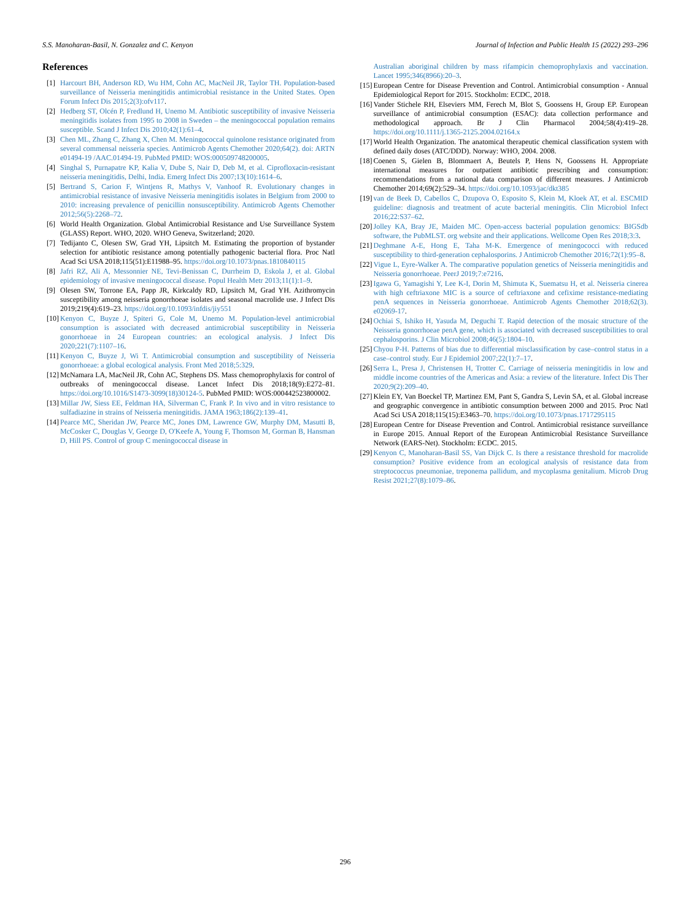S.S. Manoharan-Basil, N. Gonzalez and C. Kenyon Journal of Infection and Public Health 15 (2022) 293–296
References
[1] Harcourt BH, Anderson RD, Wu HM, Cohn AC, MacNeil JR, Taylor TH. Population-based surveillance of Neisseria meningitidis antimicrobial resistance in the United States. Open Forum Infect Dis 2015;2(3):ofv117.
[2] Hedberg ST, Olcén P, Fredlund H, Unemo M. Antibiotic susceptibility of invasive Neisseria meningitidis isolates from 1995 to 2008 in Sweden – the meningococcal population remains susceptible. Scand J Infect Dis 2010;42(1):61–4.
[3] Chen ML, Zhang C, Zhang X, Chen M. Meningococcal quinolone resistance originated from several commensal neisseria species. Antimicrob Agents Chemother 2020;64(2). doi: ARTN e01494-19 /AAC.01494-19. PubMed PMID: WOS:000509748200005.
[4] Singhal S, Purnapatre KP, Kalia V, Dube S, Nair D, Deb M, et al. Ciprofloxacin-resistant neisseria meningitidis, Delhi, India. Emerg Infect Dis 2007;13(10):1614–6.
[5] Bertrand S, Carion F, Wintjens R, Mathys V, Vanhoof R. Evolutionary changes in antimicrobial resistance of invasive Neisseria meningitidis isolates in Belgium from 2000 to 2010: increasing prevalence of penicillin nonsusceptibility. Antimicrob Agents Chemother 2012;56(5):2268–72.
[6] World Health Organization. Global Antimicrobial Resistance and Use Surveillance System (GLASS) Report. WHO, 2020. WHO Geneva, Switzerland; 2020.
[7] Tedijanto C, Olesen SW, Grad YH, Lipsitch M. Estimating the proportion of bystander selection for antibiotic resistance among potentially pathogenic bacterial flora. Proc Natl Acad Sci USA 2018;115(51):E11988–95. https://doi.org/10.1073/pnas.1810840115
[8] Jafri RZ, Ali A, Messonnier NE, Tevi-Benissan C, Durrheim D, Eskola J, et al. Global epidemiology of invasive meningococcal disease. Popul Health Metr 2013;11(1):1–9.
[9] Olesen SW, Torrone EA, Papp JR, Kirkcaldy RD, Lipsitch M, Grad YH. Azithromycin susceptibility among neisseria gonorrhoeae isolates and seasonal macrolide use. J Infect Dis 2019;219(4):619–23. https://doi.org/10.1093/infdis/jiy551
[10] Kenyon C, Buyze J, Spiteri G, Cole M, Unemo M. Population-level antimicrobial consumption is associated with decreased antimicrobial susceptibility in Neisseria gonorrhoeae in 24 European countries: an ecological analysis. J Infect Dis 2020;221(7):1107–16.
[11] Kenyon C, Buyze J, Wi T. Antimicrobial consumption and susceptibility of Neisseria gonorrhoeae: a global ecological analysis. Front Med 2018;5:329.
[12] McNamara LA, MacNeil JR, Cohn AC, Stephens DS. Mass chemoprophylaxis for control of outbreaks of meningococcal disease. Lancet Infect Dis 2018;18(9):E272–81. https://doi.org/10.1016/S1473-3099(18)30124-5. PubMed PMID: WOS:000442523800002.
[13] Millar JW, Siess EE, Feldman HA, Silverman C, Frank P. In vivo and in vitro resistance to sulfadiazine in strains of Neisseria meningitidis. JAMA 1963;186(2):139–41.
[14] Pearce MC, Sheridan JW, Pearce MC, Jones DM, Lawrence GW, Murphy DM, Masutti B, McCosker C, Douglas V, George D, O'Keefe A, Young F, Thomson M, Gorman B, Hansman D, Hill PS. Control of group C meningococcal disease in
Australian aboriginal children by mass rifampicin chemoprophylaxis and vaccination. Lancet 1995;346(8966):20–3.
[15] European Centre for Disease Prevention and Control. Antimicrobial consumption - Annual Epidemiological Report for 2015. Stockholm: ECDC, 2018.
[16] Vander Stichele RH, Elseviers MM, Ferech M, Blot S, Goossens H, Group EP. European surveillance of antimicrobial consumption (ESAC): data collection performance and methodological approach. Br J Clin Pharmacol 2004;58(4):419–28. https://doi.org/10.1111/j.1365-2125.2004.02164.x
[17] World Health Organization. The anatomical therapeutic chemical classification system with defined daily doses (ATC/DDD). Norway: WHO, 2004. 2008.
[18] Coenen S, Gielen B, Blommaert A, Beutels P, Hens N, Goossens H. Appropriate international measures for outpatient antibiotic prescribing and consumption: recommendations from a national data comparison of different measures. J Antimicrob Chemother 2014;69(2):529–34. https://doi.org/10.1093/jac/dkt385
[19] van de Beek D, Cabellos C, Dzupova O, Esposito S, Klein M, Kloek AT, et al. ESCMID guideline: diagnosis and treatment of acute bacterial meningitis. Clin Microbiol Infect 2016;22:S37–62.
[20] Jolley KA, Bray JE, Maiden MC. Open-access bacterial population genomics: BIGSdb software, the PubMLST. org website and their applications. Wellcome Open Res 2018;3:3.
[21] Deghmane A-E, Hong E, Taha M-K. Emergence of meningococci with reduced susceptibility to third-generation cephalosporins. J Antimicrob Chemother 2016;72(1):95–8.
[22] Vigue L, Eyre-Walker A. The comparative population genetics of Neisseria meningitidis and Neisseria gonorrhoeae. PeerJ 2019;7:e7216.
[23] Igawa G, Yamagishi Y, Lee K-I, Dorin M, Shimuta K, Suematsu H, et al. Neisseria cinerea with high ceftriaxone MIC is a source of ceftriaxone and cefixime resistance-mediating penA sequences in Neisseria gonorrhoeae. Antimicrob Agents Chemother 2018;62(3). e02069-17.
[24] Ochiai S, Ishiko H, Yasuda M, Deguchi T. Rapid detection of the mosaic structure of the Neisseria gonorrhoeae penA gene, which is associated with decreased susceptibilities to oral cephalosporins. J Clin Microbiol 2008;46(5):1804–10.
[25] Chyou P-H. Patterns of bias due to differential misclassification by case–control status in a case–control study. Eur J Epidemiol 2007;22(1):7–17.
[26] Serra L, Presa J, Christensen H, Trotter C. Carriage of neisseria meningitidis in low and middle income countries of the Americas and Asia: a review of the literature. Infect Dis Ther 2020;9(2):209–40.
[27] Klein EY, Van Boeckel TP, Martinez EM, Pant S, Gandra S, Levin SA, et al. Global increase and geographic convergence in antibiotic consumption between 2000 and 2015. Proc Natl Acad Sci USA 2018;115(15):E3463–70. https://doi.org/10.1073/pnas.1717295115
[28] European Centre for Disease Prevention and Control. Antimicrobial resistance surveillance in Europe 2015. Annual Report of the European Antimicrobial Resistance Surveillance Network (EARS-Net). Stockholm: ECDC. 2015.
[29] Kenyon C, Manoharan-Basil SS, Van Dijck C. Is there a resistance threshold for macrolide consumption? Positive evidence from an ecological analysis of resistance data from streptococcus pneumoniae, treponema pallidum, and mycoplasma genitalium. Microb Drug Resist 2021;27(8):1079–86.
296